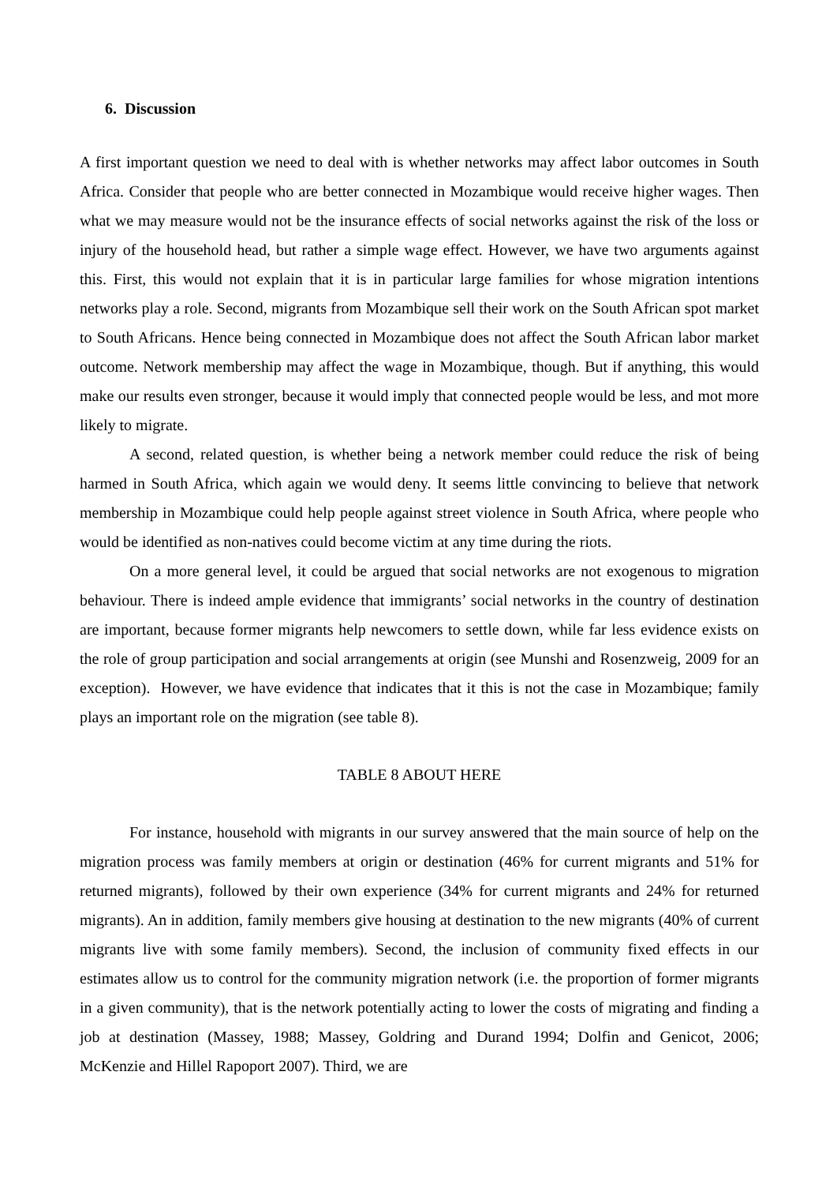6. Discussion
A first important question we need to deal with is whether networks may affect labor outcomes in South Africa. Consider that people who are better connected in Mozambique would receive higher wages. Then what we may measure would not be the insurance effects of social networks against the risk of the loss or injury of the household head, but rather a simple wage effect. However, we have two arguments against this. First, this would not explain that it is in particular large families for whose migration intentions networks play a role. Second, migrants from Mozambique sell their work on the South African spot market to South Africans. Hence being connected in Mozambique does not affect the South African labor market outcome. Network membership may affect the wage in Mozambique, though. But if anything, this would make our results even stronger, because it would imply that connected people would be less, and mot more likely to migrate.
A second, related question, is whether being a network member could reduce the risk of being harmed in South Africa, which again we would deny. It seems little convincing to believe that network membership in Mozambique could help people against street violence in South Africa, where people who would be identified as non-natives could become victim at any time during the riots.
On a more general level, it could be argued that social networks are not exogenous to migration behaviour. There is indeed ample evidence that immigrants’ social networks in the country of destination are important, because former migrants help newcomers to settle down, while far less evidence exists on the role of group participation and social arrangements at origin (see Munshi and Rosenzweig, 2009 for an exception). However, we have evidence that indicates that it this is not the case in Mozambique; family plays an important role on the migration (see table 8).
TABLE 8 ABOUT HERE
For instance, household with migrants in our survey answered that the main source of help on the migration process was family members at origin or destination (46% for current migrants and 51% for returned migrants), followed by their own experience (34% for current migrants and 24% for returned migrants). An in addition, family members give housing at destination to the new migrants (40% of current migrants live with some family members). Second, the inclusion of community fixed effects in our estimates allow us to control for the community migration network (i.e. the proportion of former migrants in a given community), that is the network potentially acting to lower the costs of migrating and finding a job at destination (Massey, 1988; Massey, Goldring and Durand 1994; Dolfin and Genicot, 2006; McKenzie and Hillel Rapoport 2007). Third, we are